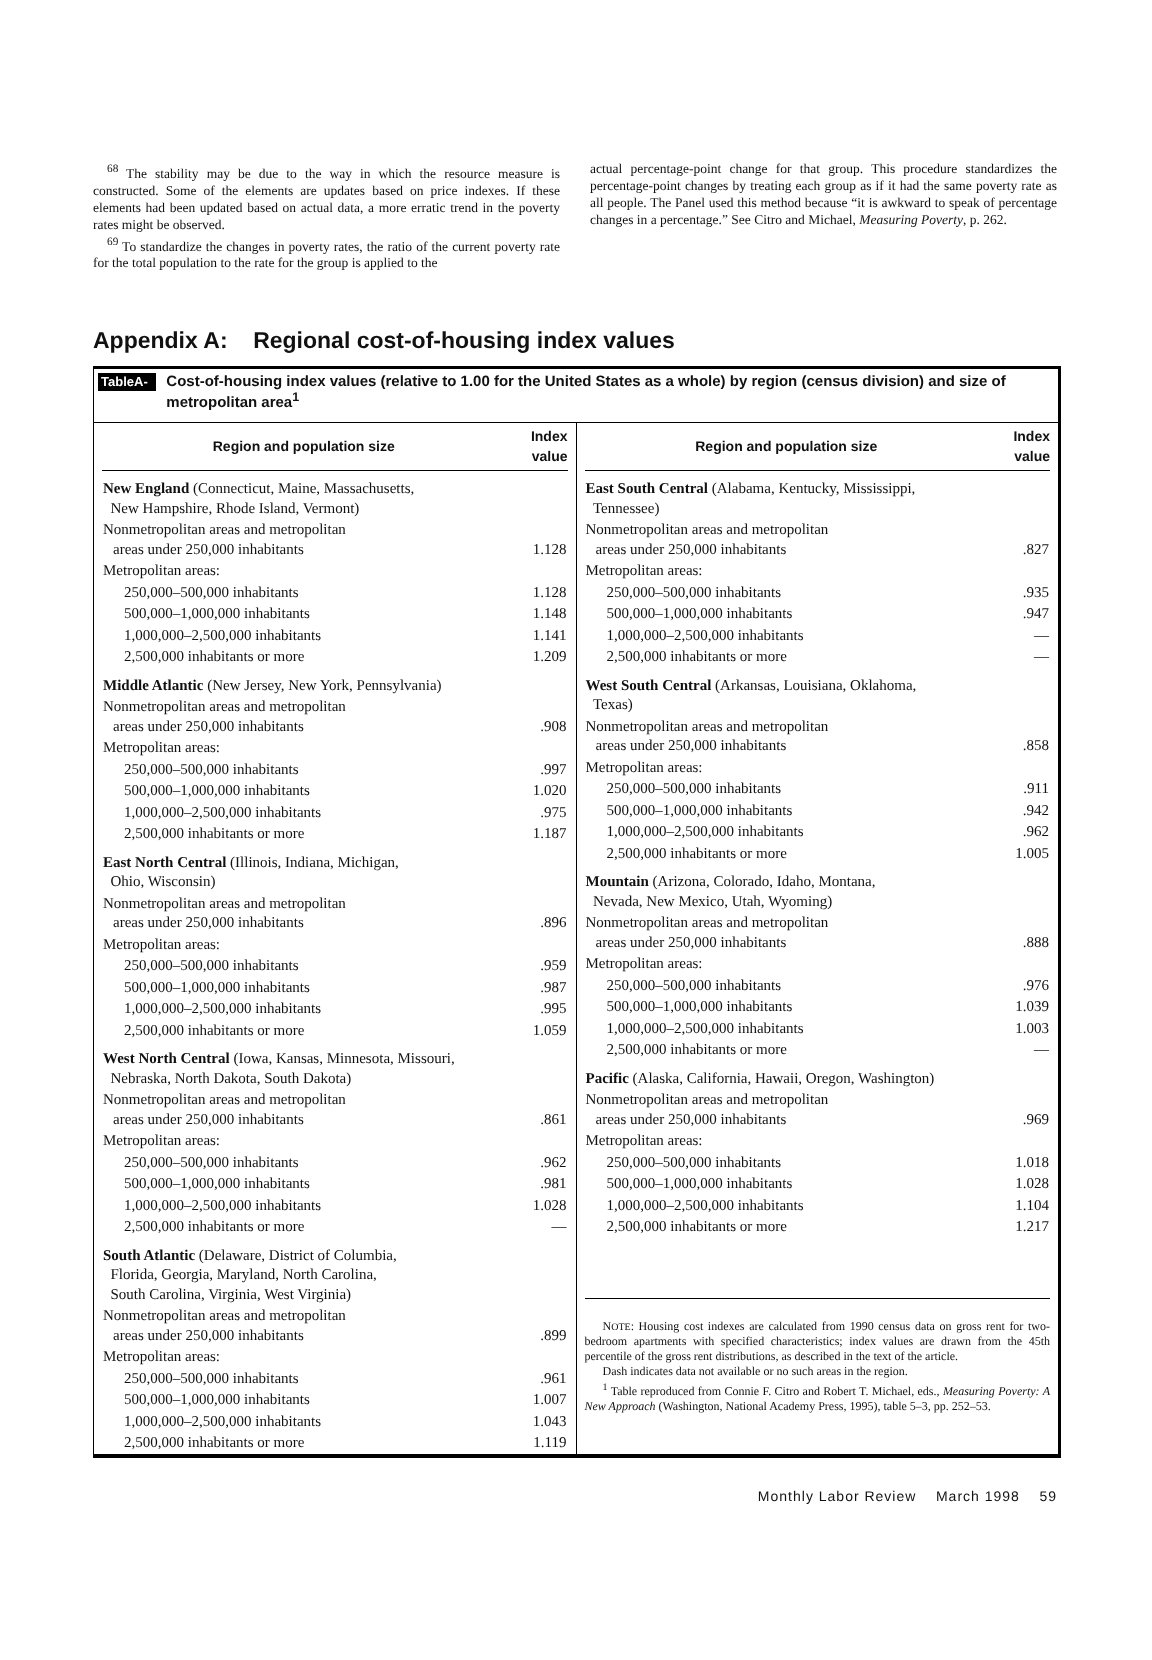<sup>68</sup> The stability may be due to the way in which the resource measure is constructed. Some of the elements are updates based on price indexes. If these elements had been updated based on actual data, a more erratic trend in the poverty rates might be observed.
<sup>69</sup> To standardize the changes in poverty rates, the ratio of the current poverty rate for the total population to the rate for the group is applied to the
actual percentage-point change for that group. This procedure standardizes the percentage-point changes by treating each group as if it had the same poverty rate as all people. The Panel used this method because “it is awkward to speak of percentage changes in a percentage.” See Citro and Michael, Measuring Poverty, p. 262.
Appendix A: Regional cost-of-housing index values
TableA-1. Cost-of-housing index values (relative to 1.00 for the United States as a whole) by region (census division) and size of metropolitan area<sup>1</sup>
| Region and population size | Index value |
| --- | --- |
| New England (Connecticut, Maine, Massachusetts, New Hampshire, Rhode Island, Vermont) | |
| Nonmetropolitan areas and metropolitan areas under 250,000 inhabitants | 1.128 |
| Metropolitan areas: | |
| 250,000–500,000 inhabitants | 1.128 |
| 500,000–1,000,000 inhabitants | 1.148 |
| 1,000,000–2,500,000 inhabitants | 1.141 |
| 2,500,000 inhabitants or more | 1.209 |
| Middle Atlantic (New Jersey, New York, Pennsylvania) | |
| Nonmetropolitan areas and metropolitan areas under 250,000 inhabitants | .908 |
| Metropolitan areas: | |
| 250,000–500,000 inhabitants | .997 |
| 500,000–1,000,000 inhabitants | 1.020 |
| 1,000,000–2,500,000 inhabitants | .975 |
| 2,500,000 inhabitants or more | 1.187 |
| East North Central (Illinois, Indiana, Michigan, Ohio, Wisconsin) | |
| Nonmetropolitan areas and metropolitan areas under 250,000 inhabitants | .896 |
| Metropolitan areas: | |
| 250,000–500,000 inhabitants | .959 |
| 500,000–1,000,000 inhabitants | .987 |
| 1,000,000–2,500,000 inhabitants | .995 |
| 2,500,000 inhabitants or more | 1.059 |
| West North Central (Iowa, Kansas, Minnesota, Missouri, Nebraska, North Dakota, South Dakota) | |
| Nonmetropolitan areas and metropolitan areas under 250,000 inhabitants | .861 |
| Metropolitan areas: | |
| 250,000–500,000 inhabitants | .962 |
| 500,000–1,000,000 inhabitants | .981 |
| 1,000,000–2,500,000 inhabitants | 1.028 |
| 2,500,000 inhabitants or more | — |
| South Atlantic (Delaware, District of Columbia, Florida, Georgia, Maryland, North Carolina, South Carolina, Virginia, West Virginia) | |
| Nonmetropolitan areas and metropolitan areas under 250,000 inhabitants | .899 |
| Metropolitan areas: | |
| 250,000–500,000 inhabitants | .961 |
| 500,000–1,000,000 inhabitants | 1.007 |
| 1,000,000–2,500,000 inhabitants | 1.043 |
| 2,500,000 inhabitants or more | 1.119 |
| Region and population size | Index value |
| --- | --- |
| East South Central (Alabama, Kentucky, Mississippi, Tennessee) | |
| Nonmetropolitan areas and metropolitan areas under 250,000 inhabitants | .827 |
| Metropolitan areas: | |
| 250,000–500,000 inhabitants | .935 |
| 500,000–1,000,000 inhabitants | .947 |
| 1,000,000–2,500,000 inhabitants | — |
| 2,500,000 inhabitants or more | — |
| West South Central (Arkansas, Louisiana, Oklahoma, Texas) | |
| Nonmetropolitan areas and metropolitan areas under 250,000 inhabitants | .858 |
| Metropolitan areas: | |
| 250,000–500,000 inhabitants | .911 |
| 500,000–1,000,000 inhabitants | .942 |
| 1,000,000–2,500,000 inhabitants | .962 |
| 2,500,000 inhabitants or more | 1.005 |
| Mountain (Arizona, Colorado, Idaho, Montana, Nevada, New Mexico, Utah, Wyoming) | |
| Nonmetropolitan areas and metropolitan areas under 250,000 inhabitants | .888 |
| Metropolitan areas: | |
| 250,000–500,000 inhabitants | .976 |
| 500,000–1,000,000 inhabitants | 1.039 |
| 1,000,000–2,500,000 inhabitants | 1.003 |
| 2,500,000 inhabitants or more | — |
| Pacific (Alaska, California, Hawaii, Oregon, Washington) | |
| Nonmetropolitan areas and metropolitan areas under 250,000 inhabitants | .969 |
| Metropolitan areas: | |
| 250,000–500,000 inhabitants | 1.018 |
| 500,000–1,000,000 inhabitants | 1.028 |
| 1,000,000–2,500,000 inhabitants | 1.104 |
| 2,500,000 inhabitants or more | 1.217 |
NOTE: Housing cost indexes are calculated from 1990 census data on gross rent for two-bedroom apartments with specified characteristics; index values are drawn from the 45th percentile of the gross rent distributions, as described in the text of the article.
Dash indicates data not available or no such areas in the region.
<sup>1</sup> Table reproduced from Connie F. Citro and Robert T. Michael, eds., Measuring Poverty: A New Approach (Washington, National Academy Press, 1995), table 5–3, pp. 252–53.
Monthly Labor Review March 1998 59